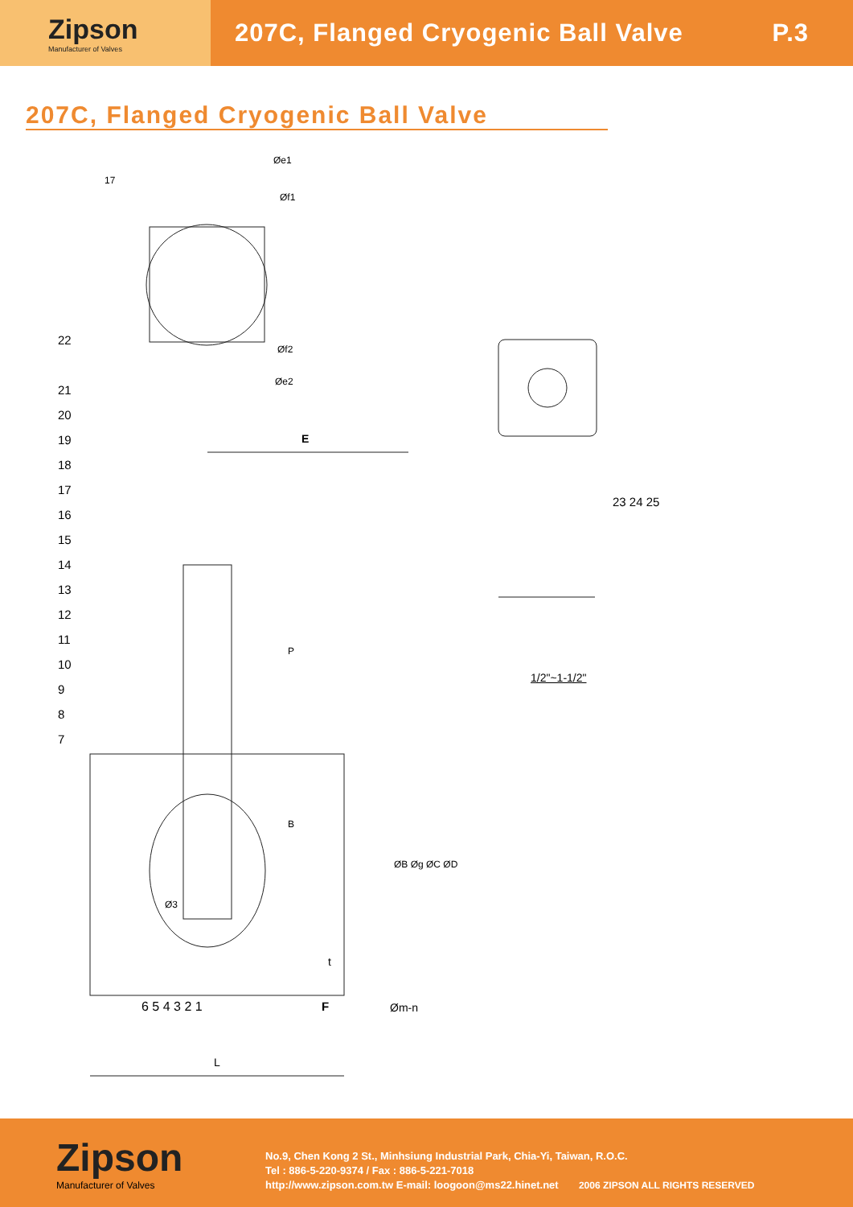Zipson
Manufacturer of Valves
207C, Flanged Cryogenic Ball Valve P.3
207C, Flanged Cryogenic Ball Valve
E
Øe1
Øf1
Øf2
Øe2
22
21
20
19
18
17
16
15
14
13
12
11
10
9
8
7
23 24 25
1/2"~1-1/2"
P
B
ØB Øg ØC ØD
Ø3
t
6 5 4 3 2 1 F Øm-n
L
17
Zipson
Manufacturer of Valves
No.9, Chen Kong 2 St., Minhsiung Industrial Park, Chia-Yi, Taiwan, R.O.C.
Tel : 886-5-220-9374 / Fax : 886-5-221-7018
http://www.zipson.com.tw E-mail: loogoon@ms22.hinet.net 2006 ZIPSON ALL RIGHTS RESERVED